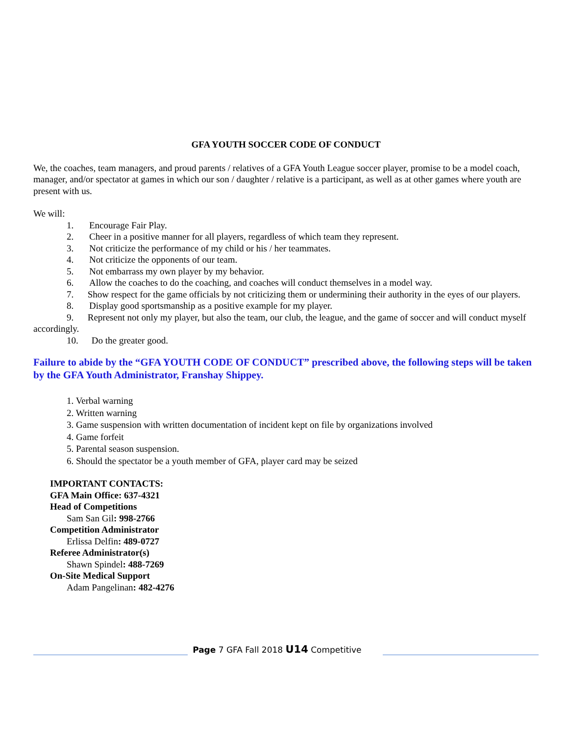GFA YOUTH SOCCER CODE OF CONDUCT
We, the coaches, team managers, and proud parents / relatives of a GFA Youth League soccer player, promise to be a model coach, manager, and/or spectator at games in which our son / daughter / relative is a participant, as well as at other games where youth are present with us.
We will:
1. Encourage Fair Play.
2. Cheer in a positive manner for all players, regardless of which team they represent.
3. Not criticize the performance of my child or his / her teammates.
4. Not criticize the opponents of our team.
5. Not embarrass my own player by my behavior.
6. Allow the coaches to do the coaching, and coaches will conduct themselves in a model way.
7. Show respect for the game officials by not criticizing them or undermining their authority in the eyes of our players.
8. Display good sportsmanship as a positive example for my player.
9. Represent not only my player, but also the team, our club, the league, and the game of soccer and will conduct myself accordingly.
10. Do the greater good.
Failure to abide by the “GFA YOUTH CODE OF CONDUCT” prescribed above, the following steps will be taken by the GFA Youth Administrator, Franshay Shippey.
1. Verbal warning
2. Written warning
3. Game suspension with written documentation of incident kept on file by organizations involved
4. Game forfeit
5. Parental season suspension.
6. Should the spectator be a youth member of GFA, player card may be seized
IMPORTANT CONTACTS:
GFA Main Office: 637-4321
Head of Competitions
Sam San Gil: 998-2766
Competition Administrator
Erlissa Delfin: 489-0727
Referee Administrator(s)
Shawn Spindel: 488-7269
On-Site Medical Support
Adam Pangelinan: 482-4276
Page 7 GFA Fall 2018 U14 Competitive